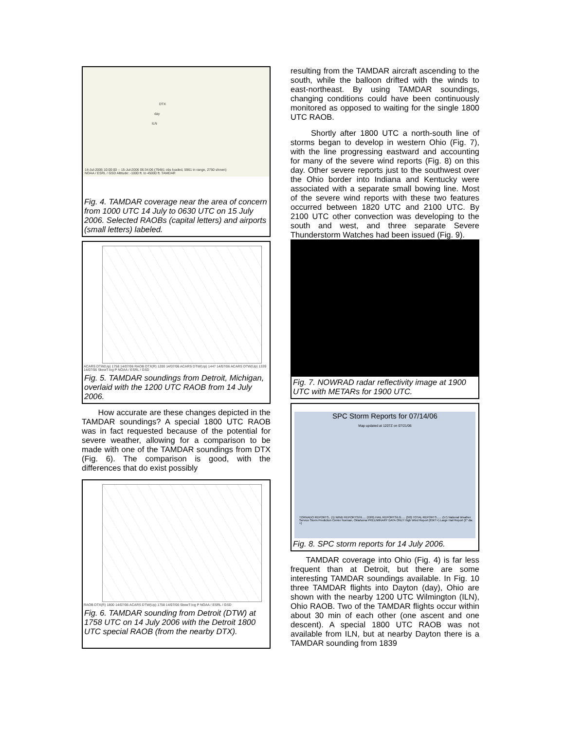14-Jul-2006 10:00:00 -- 15-Jul-2006 06:34:06 (79481 obs loaded, 5961 in range, 2750 shown)
NOAA / ESRL / GSD Altitude: -1000 ft. to 45000 ft. TAMDAR
DTX
day
ILN
Fig. 4. TAMDAR coverage near the area of concern from 1000 UTC 14 July to 0630 UTC on 15 July 2006. Selected RAOBs (capital letters) and airports (small letters) labeled.
ACARS DTW(Up) 1758 14/07/06 RAOB DTX(R) 1200 14/07/06 ACARS DTW(Up) 1447 14/07/06 ACARS DTW(Up) 1339 14/07/06 SkewT-log P NOAA / ESRL / GSD
Fig. 5. TAMDAR soundings from Detroit, Michigan, overlaid with the 1200 UTC RAOB from 14 July 2006.
How accurate are these changes depicted in the TAMDAR soundings? A special 1800 UTC RAOB was in fact requested because of the potential for severe weather, allowing for a comparison to be made with one of the TAMDAR soundings from DTX (Fig. 6). The comparison is good, with the differences that do exist possibly
RAOB DTX(R) 1800 14/07/06 ACARS DTW(Up) 1758 14/07/06 SkewT-log P NOAA / ESRL / GSD
Fig. 6. TAMDAR sounding from Detroit (DTW) at 1758 UTC on 14 July 2006 with the Detroit 1800 UTC special RAOB (from the nearby DTX).
resulting from the TAMDAR aircraft ascending to the south, while the balloon drifted with the winds to east-northeast. By using TAMDAR soundings, changing conditions could have been continuously monitored as opposed to waiting for the single 1800 UTC RAOB.
Shortly after 1800 UTC a north-south line of storms began to develop in western Ohio (Fig. 7), with the line progressing eastward and accounting for many of the severe wind reports (Fig. 8) on this day. Other severe reports just to the southwest over the Ohio border into Indiana and Kentucky were associated with a separate small bowing line. Most of the severe wind reports with these two features occurred between 1820 UTC and 2100 UTC. By 2100 UTC other convection was developing to the south and west, and three separate Severe Thunderstorm Watches had been issued (Fig. 9).
Fig. 7. NOWRAD radar reflectivity image at 1900 UTC with METARs for 1900 UTC.
SPC Storm Reports for 07/14/06
Map updated at 1207Z on 07/21/06
TORNADO REPORTS.. (1) WIND REPORTS/HI..... (53/0) HAIL REPORTS/LG..... (3/0) TOTAL REPORTS...... (57) National Weather Service Storm Prediction Center Norman, Oklahoma PRELIMINARY DATA ONLY High Wind Report (65KT+) Large Hail Report (2" dia. +)
Fig. 8. SPC storm reports for 14 July 2006.
TAMDAR coverage into Ohio (Fig. 4) is far less frequent than at Detroit, but there are some interesting TAMDAR soundings available. In Fig. 10 three TAMDAR flights into Dayton (day), Ohio are shown with the nearby 1200 UTC Wilmington (ILN), Ohio RAOB. Two of the TAMDAR flights occur within about 30 min of each other (one ascent and one descent). A special 1800 UTC RAOB was not available from ILN, but at nearby Dayton there is a TAMDAR sounding from 1839